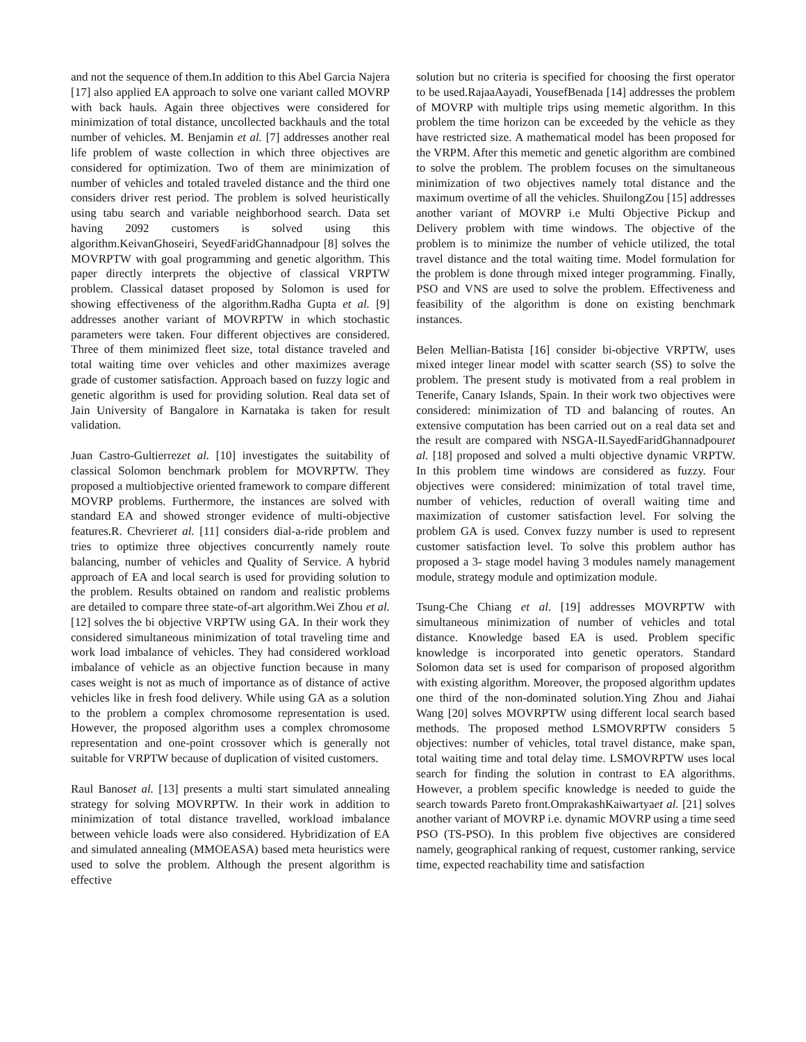and not the sequence of them.In addition to this Abel Garcia Najera [17] also applied EA approach to solve one variant called MOVRP with back hauls. Again three objectives were considered for minimization of total distance, uncollected backhauls and the total number of vehicles. M. Benjamin et al. [7] addresses another real life problem of waste collection in which three objectives are considered for optimization. Two of them are minimization of number of vehicles and totaled traveled distance and the third one considers driver rest period. The problem is solved heuristically using tabu search and variable neighborhood search. Data set having 2092 customers is solved using this algorithm.KeivanGhoseiri, SeyedFaridGhannadpour [8] solves the MOVRPTW with goal programming and genetic algorithm. This paper directly interprets the objective of classical VRPTW problem. Classical dataset proposed by Solomon is used for showing effectiveness of the algorithm.Radha Gupta et al. [9] addresses another variant of MOVRPTW in which stochastic parameters were taken. Four different objectives are considered. Three of them minimized fleet size, total distance traveled and total waiting time over vehicles and other maximizes average grade of customer satisfaction. Approach based on fuzzy logic and genetic algorithm is used for providing solution. Real data set of Jain University of Bangalore in Karnataka is taken for result validation.
Juan Castro-Gultierrezet al. [10] investigates the suitability of classical Solomon benchmark problem for MOVRPTW. They proposed a multiobjective oriented framework to compare different MOVRP problems. Furthermore, the instances are solved with standard EA and showed stronger evidence of multi-objective features.R. Chevrieret al. [11] considers dial-a-ride problem and tries to optimize three objectives concurrently namely route balancing, number of vehicles and Quality of Service. A hybrid approach of EA and local search is used for providing solution to the problem. Results obtained on random and realistic problems are detailed to compare three state-of-art algorithm.Wei Zhou et al. [12] solves the bi objective VRPTW using GA. In their work they considered simultaneous minimization of total traveling time and work load imbalance of vehicles. They had considered workload imbalance of vehicle as an objective function because in many cases weight is not as much of importance as of distance of active vehicles like in fresh food delivery. While using GA as a solution to the problem a complex chromosome representation is used. However, the proposed algorithm uses a complex chromosome representation and one-point crossover which is generally not suitable for VRPTW because of duplication of visited customers.
Raul Banoset al. [13] presents a multi start simulated annealing strategy for solving MOVRPTW. In their work in addition to minimization of total distance travelled, workload imbalance between vehicle loads were also considered. Hybridization of EA and simulated annealing (MMOEASA) based meta heuristics were used to solve the problem. Although the present algorithm is effective
solution but no criteria is specified for choosing the first operator to be used.RajaaAayadi, YousefBenada [14] addresses the problem of MOVRP with multiple trips using memetic algorithm. In this problem the time horizon can be exceeded by the vehicle as they have restricted size. A mathematical model has been proposed for the VRPM. After this memetic and genetic algorithm are combined to solve the problem. The problem focuses on the simultaneous minimization of two objectives namely total distance and the maximum overtime of all the vehicles. ShuilongZou [15] addresses another variant of MOVRP i.e Multi Objective Pickup and Delivery problem with time windows. The objective of the problem is to minimize the number of vehicle utilized, the total travel distance and the total waiting time. Model formulation for the problem is done through mixed integer programming. Finally, PSO and VNS are used to solve the problem. Effectiveness and feasibility of the algorithm is done on existing benchmark instances.
Belen Mellian-Batista [16] consider bi-objective VRPTW, uses mixed integer linear model with scatter search (SS) to solve the problem. The present study is motivated from a real problem in Tenerife, Canary Islands, Spain. In their work two objectives were considered: minimization of TD and balancing of routes. An extensive computation has been carried out on a real data set and the result are compared with NSGA-II.SayedFaridGhannadpouret al. [18] proposed and solved a multi objective dynamic VRPTW. In this problem time windows are considered as fuzzy. Four objectives were considered: minimization of total travel time, number of vehicles, reduction of overall waiting time and maximization of customer satisfaction level. For solving the problem GA is used. Convex fuzzy number is used to represent customer satisfaction level. To solve this problem author has proposed a 3- stage model having 3 modules namely management module, strategy module and optimization module.
Tsung-Che Chiang et al. [19] addresses MOVRPTW with simultaneous minimization of number of vehicles and total distance. Knowledge based EA is used. Problem specific knowledge is incorporated into genetic operators. Standard Solomon data set is used for comparison of proposed algorithm with existing algorithm. Moreover, the proposed algorithm updates one third of the non-dominated solution.Ying Zhou and Jiahai Wang [20] solves MOVRPTW using different local search based methods. The proposed method LSMOVRPTW considers 5 objectives: number of vehicles, total travel distance, make span, total waiting time and total delay time. LSMOVRPTW uses local search for finding the solution in contrast to EA algorithms. However, a problem specific knowledge is needed to guide the search towards Pareto front.OmprakashKaiwartyaet al. [21] solves another variant of MOVRP i.e. dynamic MOVRP using a time seed PSO (TS-PSO). In this problem five objectives are considered namely, geographical ranking of request, customer ranking, service time, expected reachability time and satisfaction